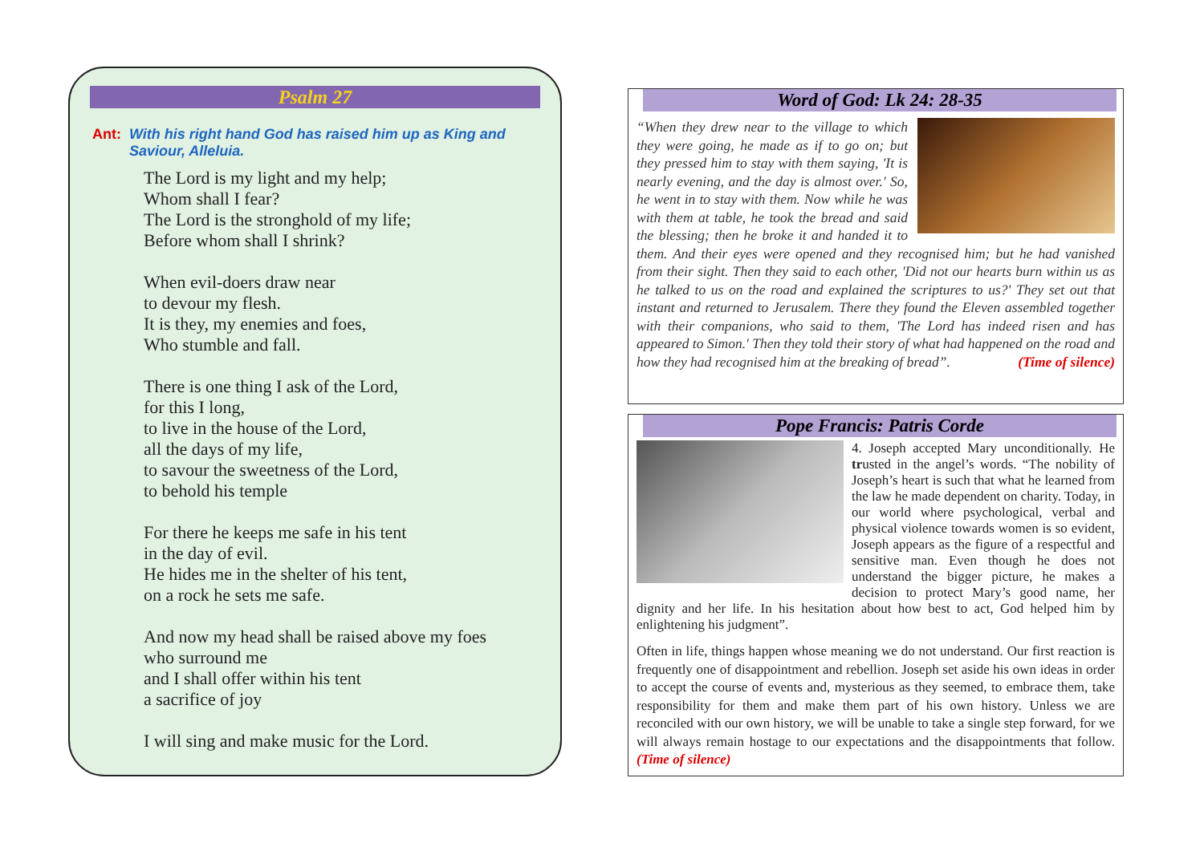Psalm 27
Ant: With his right hand God has raised him up as King and Saviour, Alleluia.
The Lord is my light and my help;
Whom shall I fear?
The Lord is the stronghold of my life;
Before whom shall I shrink?
When evil-doers draw near
to devour my flesh.
It is they, my enemies and foes,
Who stumble and fall.
There is one thing I ask of the Lord,
for this I long,
to live in the house of the Lord,
all the days of my life,
to savour the sweetness of the Lord,
to behold his temple
For there he keeps me safe in his tent
in the day of evil.
He hides me in the shelter of his tent,
on a rock he sets me safe.
And now my head shall be raised above my foes
who surround me
and I shall offer within his tent
a sacrifice of joy
I will sing and make music for the Lord.
Word of God: Lk 24: 28-35
“When they drew near to the village to which they were going, he made as if to go on; but they pressed him to stay with them saying, 'It is nearly evening, and the day is almost over.' So, he went in to stay with them. Now while he was with them at table, he took the bread and said the blessing; then he broke it and handed it to them. And their eyes were opened and they recognised him; but he had vanished from their sight. Then they said to each other, 'Did not our hearts burn within us as he talked to us on the road and explained the scriptures to us?' They set out that instant and returned to Jerusalem. There they found the Eleven assembled together with their companions, who said to them, 'The Lord has indeed risen and has appeared to Simon.' Then they told their story of what had happened on the road and how they had recognised him at the breaking of bread”. (Time of silence)
Pope Francis: Patris Corde
4. Joseph accepted Mary unconditionally. He trusted in the angel’s words. “The nobility of Joseph’s heart is such that what he learned from the law he made dependent on charity. Today, in our world where psychological, verbal and physical violence towards women is so evident, Joseph appears as the figure of a respectful and sensitive man. Even though he does not understand the bigger picture, he makes a decision to protect Mary’s good name, her dignity and her life. In his hesitation about how best to act, God helped him by enlightening his judgment”.
Often in life, things happen whose meaning we do not understand. Our first reaction is frequently one of disappointment and rebellion. Joseph set aside his own ideas in order to accept the course of events and, mysterious as they seemed, to embrace them, take responsibility for them and make them part of his own history. Unless we are reconciled with our own history, we will be unable to take a single step forward, for we will always remain hostage to our expectations and the disappointments that follow. (Time of silence)